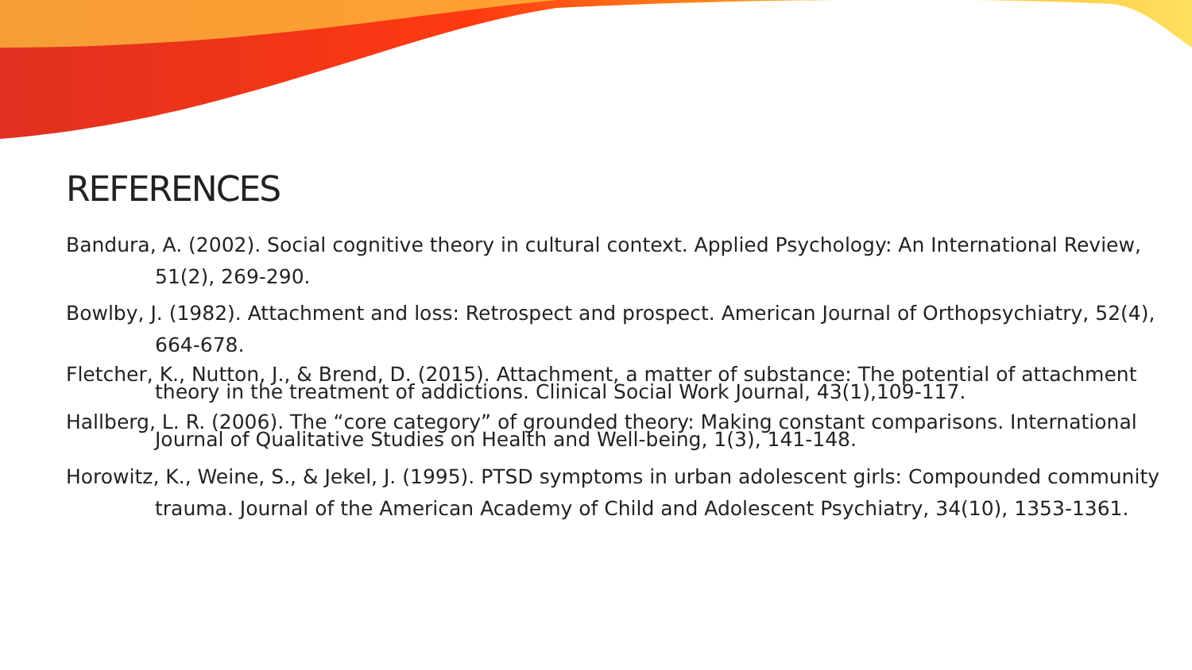REFERENCES
Bandura, A. (2002). Social cognitive theory in cultural context. Applied Psychology: An International Review, 51(2), 269-290.
Bowlby, J. (1982). Attachment and loss: Retrospect and prospect. American Journal of Orthopsychiatry, 52(4), 664-678.
Fletcher, K., Nutton, J., & Brend, D. (2015). Attachment, a matter of substance: The potential of attachment theory in the treatment of addictions. Clinical Social Work Journal, 43(1),109-117.
Hallberg, L. R. (2006). The “core category” of grounded theory: Making constant comparisons. International Journal of Qualitative Studies on Health and Well-being, 1(3), 141-148.
Horowitz, K., Weine, S., & Jekel, J. (1995). PTSD symptoms in urban adolescent girls: Compounded community trauma. Journal of the American Academy of Child and Adolescent Psychiatry, 34(10), 1353-1361.